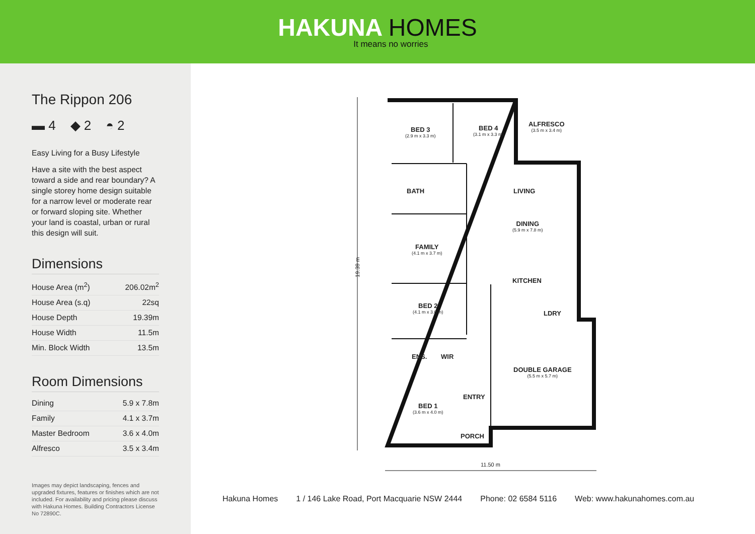HAKUNA HOMES
It means no worries
The Rippon 206
▬ 4 ◆ 2 ◓ 2
Easy Living for a Busy Lifestyle
Have a site with the best aspect toward a side and rear boundary? A single storey home design suitable for a narrow level or moderate rear or forward sloping site. Whether your land is coastal, urban or rural this design will suit.
Dimensions
| House Area (m<sup>2</sup>) | 206.02m<sup>2</sup> |
| House Area (s.q) | 22sq |
| House Depth | 19.39m |
| House Width | 11.5m |
| Min. Block Width | 13.5m |
Room Dimensions
| Dining | 5.9 x 7.8m |
| Family | 4.1 x 3.7m |
| Master Bedroom | 3.6 x 4.0m |
| Alfresco | 3.5 x 3.4m |
Images may depict landscaping, fences and upgraded fixtures, features or finishes which are not included. For availability and pricing please discuss with Hakuna Homes. Building Contractors License No 72890C.
19.39 m
BED 3
(2.9 m x 3.3 m)
BED 4
(3.1 m x 3.3 m)
ALFRESCO
(3.5 m x 3.4 m)
BATH LIVING
DINING
(5.9 m x 7.8 m)
FAMILY
(4.1 m x 3.7 m)
KITCHEN
BED 2
(4.1 m x 3.0 m)
LDRY
ENS. WIR
DOUBLE GARAGE
(5.5 m x 5.7 m)
ENTRY
BED 1
(3.6 m x 4.0 m)
PORCH
11.50 m
Hakuna Homes 1 / 146 Lake Road, Port Macquarie NSW 2444 Phone: 02 6584 5116 Web: www.hakunahomes.com.au